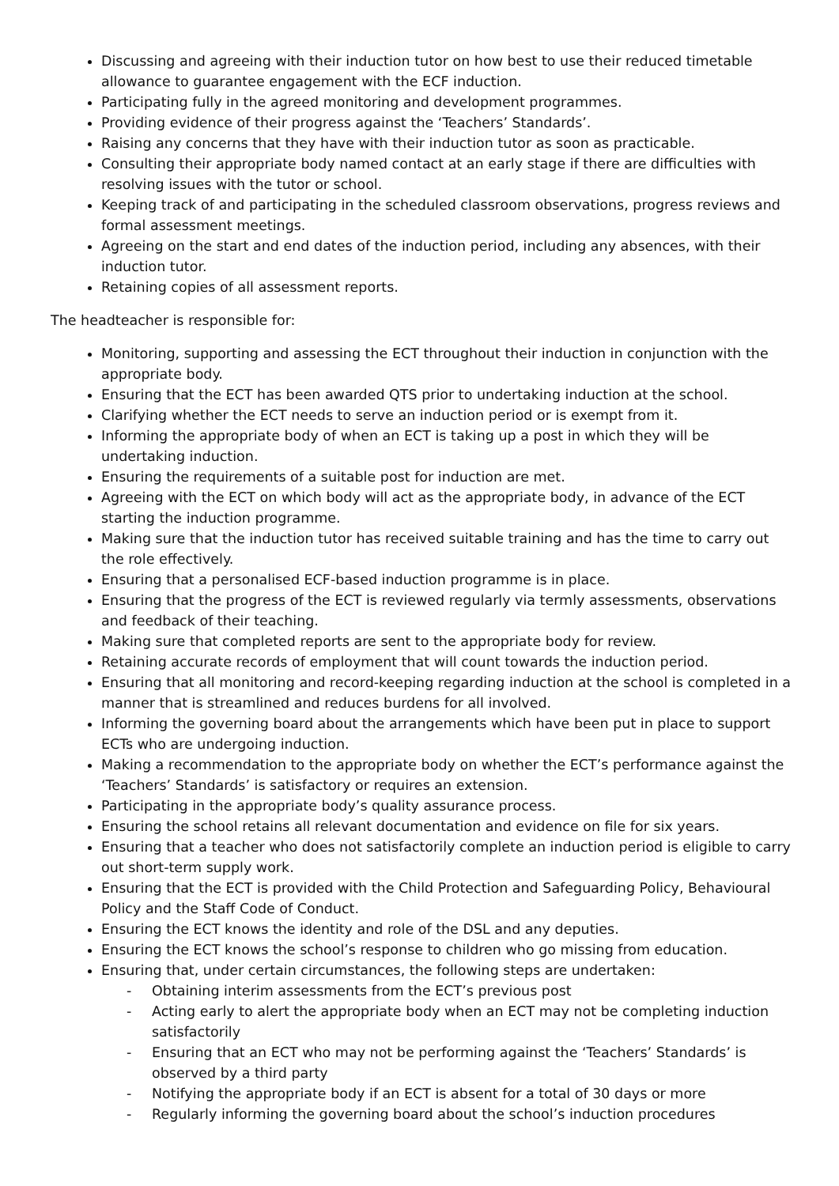Discussing and agreeing with their induction tutor on how best to use their reduced timetable allowance to guarantee engagement with the ECF induction.
Participating fully in the agreed monitoring and development programmes.
Providing evidence of their progress against the ‘Teachers’ Standards’.
Raising any concerns that they have with their induction tutor as soon as practicable.
Consulting their appropriate body named contact at an early stage if there are difficulties with resolving issues with the tutor or school.
Keeping track of and participating in the scheduled classroom observations, progress reviews and formal assessment meetings.
Agreeing on the start and end dates of the induction period, including any absences, with their induction tutor.
Retaining copies of all assessment reports.
The headteacher is responsible for:
Monitoring, supporting and assessing the ECT throughout their induction in conjunction with the appropriate body.
Ensuring that the ECT has been awarded QTS prior to undertaking induction at the school.
Clarifying whether the ECT needs to serve an induction period or is exempt from it.
Informing the appropriate body of when an ECT is taking up a post in which they will be undertaking induction.
Ensuring the requirements of a suitable post for induction are met.
Agreeing with the ECT on which body will act as the appropriate body, in advance of the ECT starting the induction programme.
Making sure that the induction tutor has received suitable training and has the time to carry out the role effectively.
Ensuring that a personalised ECF-based induction programme is in place.
Ensuring that the progress of the ECT is reviewed regularly via termly assessments, observations and feedback of their teaching.
Making sure that completed reports are sent to the appropriate body for review.
Retaining accurate records of employment that will count towards the induction period.
Ensuring that all monitoring and record-keeping regarding induction at the school is completed in a manner that is streamlined and reduces burdens for all involved.
Informing the governing board about the arrangements which have been put in place to support ECTs who are undergoing induction.
Making a recommendation to the appropriate body on whether the ECT’s performance against the ‘Teachers’ Standards’ is satisfactory or requires an extension.
Participating in the appropriate body’s quality assurance process.
Ensuring the school retains all relevant documentation and evidence on file for six years.
Ensuring that a teacher who does not satisfactorily complete an induction period is eligible to carry out short-term supply work.
Ensuring that the ECT is provided with the Child Protection and Safeguarding Policy, Behavioural Policy and the Staff Code of Conduct.
Ensuring the ECT knows the identity and role of the DSL and any deputies.
Ensuring the ECT knows the school’s response to children who go missing from education.
Ensuring that, under certain circumstances, the following steps are undertaken:
- Obtaining interim assessments from the ECT’s previous post
- Acting early to alert the appropriate body when an ECT may not be completing induction satisfactorily
- Ensuring that an ECT who may not be performing against the ‘Teachers’ Standards’ is observed by a third party
- Notifying the appropriate body if an ECT is absent for a total of 30 days or more
- Regularly informing the governing board about the school’s induction procedures